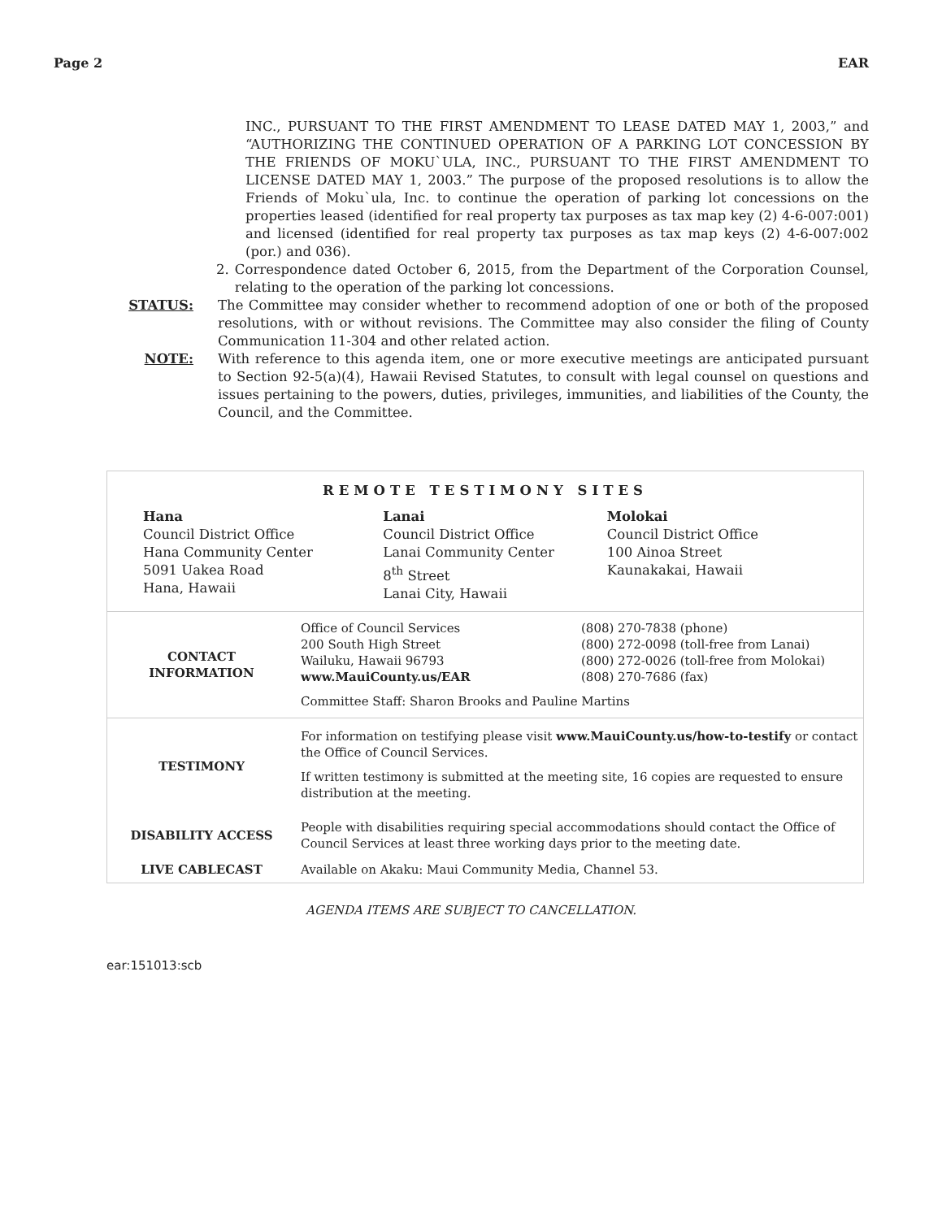Page 2 EAR
INC., PURSUANT TO THE FIRST AMENDMENT TO LEASE DATED MAY 1, 2003,” and “AUTHORIZING THE CONTINUED OPERATION OF A PARKING LOT CONCESSION BY THE FRIENDS OF MOKU`ULA, INC., PURSUANT TO THE FIRST AMENDMENT TO LICENSE DATED MAY 1, 2003.” The purpose of the proposed resolutions is to allow the Friends of Moku`ula, Inc. to continue the operation of parking lot concessions on the properties leased (identified for real property tax purposes as tax map key (2) 4-6-007:001) and licensed (identified for real property tax purposes as tax map keys (2) 4-6-007:002 (por.) and 036).
2. Correspondence dated October 6, 2015, from the Department of the Corporation Counsel, relating to the operation of the parking lot concessions.
STATUS: The Committee may consider whether to recommend adoption of one or both of the proposed resolutions, with or without revisions. The Committee may also consider the filing of County Communication 11-304 and other related action.
NOTE: With reference to this agenda item, one or more executive meetings are anticipated pursuant to Section 92-5(a)(4), Hawaii Revised Statutes, to consult with legal counsel on questions and issues pertaining to the powers, duties, privileges, immunities, and liabilities of the County, the Council, and the Committee.
REMOTE TESTIMONY SITES
Hana
Council District Office
Hana Community Center
5091 Uakea Road
Hana, Hawaii
Lanai
Council District Office
Lanai Community Center
8<sup>th</sup> Street
Lanai City, Hawaii
Molokai
Council District Office
100 Ainoa Street
Kaunakakai, Hawaii
| CONTACT INFORMATION | Office of Council Services 200 South High Street Wailuku, Hawaii 96793 www.MauiCounty.us/EAR (808) 270-7838 (phone) (800) 272-0098 (toll-free from Lanai) (800) 272-0026 (toll-free from Molokai) (808) 270-7686 (fax) Committee Staff: Sharon Brooks and Pauline Martins |
| TESTIMONY | For information on testifying please visit www.MauiCounty.us/how-to-testify or contact the Office of Council Services. If written testimony is submitted at the meeting site, 16 copies are requested to ensure distribution at the meeting. |
| DISABILITY ACCESS | People with disabilities requiring special accommodations should contact the Office of Council Services at least three working days prior to the meeting date. |
| LIVE CABLECAST | Available on Akaku: Maui Community Media, Channel 53. |
AGENDA ITEMS ARE SUBJECT TO CANCELLATION.
ear:151013:scb